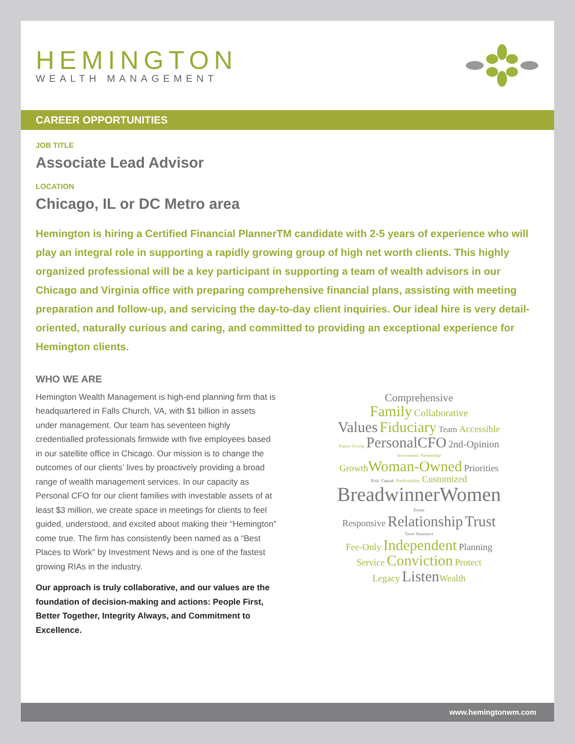HEMINGTON
WEALTH MANAGEMENT
CAREER OPPORTUNITIES
JOB TITLE
Associate Lead Advisor
LOCATION
Chicago, IL or DC Metro area
Hemington is hiring a Certified Financial PlannerTM candidate with 2-5 years of experience who will play an integral role in supporting a rapidly growing group of high net worth clients. This highly organized professional will be a key participant in supporting a team of wealth advisors in our Chicago and Virginia office with preparing comprehensive financial plans, assisting with meeting preparation and follow-up, and servicing the day-to-day client inquiries. Our ideal hire is very detail-oriented, naturally curious and caring, and committed to providing an exceptional experience for Hemington clients.
WHO WE ARE
Hemington Wealth Management is high-end planning firm that is headquartered in Falls Church, VA, with $1 billion in assets under management. Our team has seventeen highly credentialled professionals firmwide with five employees based in our satellite office in Chicago. Our mission is to change the outcomes of our clients’ lives by proactively providing a broad range of wealth management services. In our capacity as Personal CFO for our client families with investable assets of at least $3 million, we create space in meetings for clients to feel guided, understood, and excited about making their “Hemington” come true. The firm has consistently been named as a “Best Places to Work” by Investment News and is one of the fastest growing RIAs in the industry.
Our approach is truly collaborative, and our values are the foundation of decision-making and actions: People First, Better Together, Integrity Always, and Commitment to Excellence.
Comprehensive
Family Collaborative
Values Fiduciary Team Accessible
Equity Giving PersonalCFO 2nd-Opinion
Investments Partnership
Growth Woman-Owned Priorities
Risk Capital Predictability Customized
BreadwinnerWomen
Estate
Responsive Relationship Trust
Taxes Insurance
Fee-Only Independent Planning
Service Conviction Protect
Legacy Listen Wealth
www.hemingtonwm.com